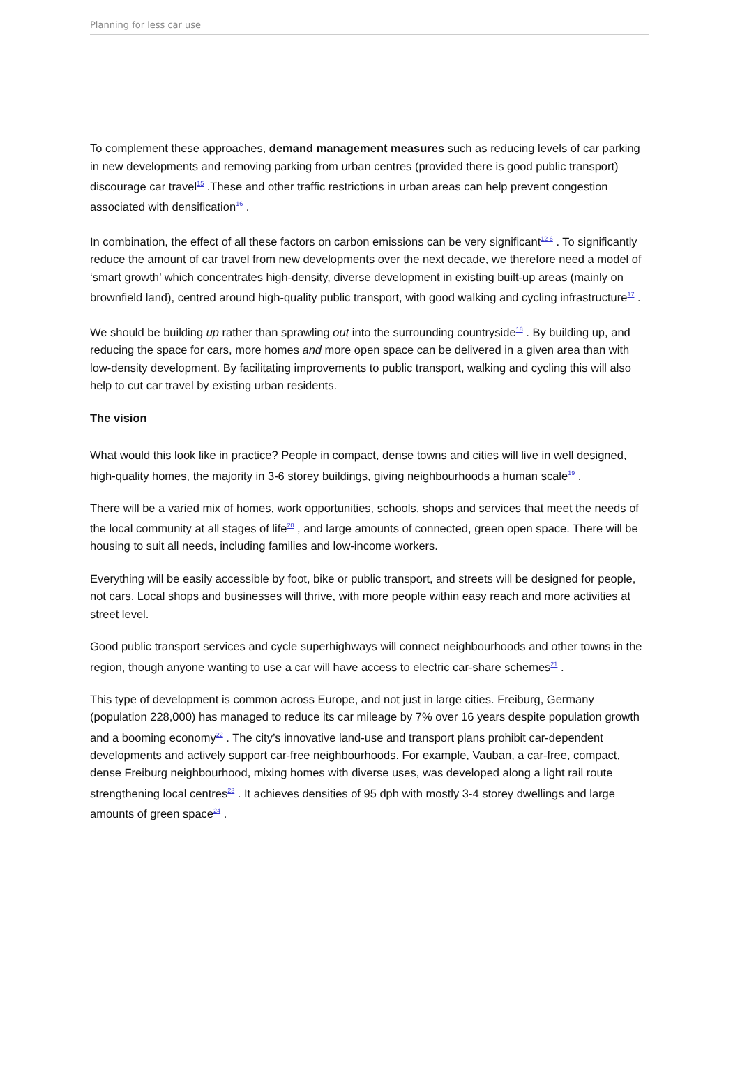Planning for less car use
To complement these approaches, demand management measures such as reducing levels of car parking in new developments and removing parking from urban centres (provided there is good public transport) discourage car travel<sup>15</sup> .These and other traffic restrictions in urban areas can help prevent congestion associated with densification<sup>16</sup> .
In combination, the effect of all these factors on carbon emissions can be very significant<sup>12 6</sup> . To significantly reduce the amount of car travel from new developments over the next decade, we therefore need a model of ‘smart growth’ which concentrates high-density, diverse development in existing built-up areas (mainly on brownfield land), centred around high-quality public transport, with good walking and cycling infrastructure<sup>17</sup> .
We should be building up rather than sprawling out into the surrounding countryside<sup>18</sup> . By building up, and reducing the space for cars, more homes and more open space can be delivered in a given area than with low-density development. By facilitating improvements to public transport, walking and cycling this will also help to cut car travel by existing urban residents.
The vision
What would this look like in practice? People in compact, dense towns and cities will live in well designed, high-quality homes, the majority in 3-6 storey buildings, giving neighbourhoods a human scale<sup>19</sup> .
There will be a varied mix of homes, work opportunities, schools, shops and services that meet the needs of the local community at all stages of life<sup>20</sup> , and large amounts of connected, green open space. There will be housing to suit all needs, including families and low-income workers.
Everything will be easily accessible by foot, bike or public transport, and streets will be designed for people, not cars. Local shops and businesses will thrive, with more people within easy reach and more activities at street level.
Good public transport services and cycle superhighways will connect neighbourhoods and other towns in the region, though anyone wanting to use a car will have access to electric car-share schemes<sup>21</sup> .
This type of development is common across Europe, and not just in large cities. Freiburg, Germany (population 228,000) has managed to reduce its car mileage by 7% over 16 years despite population growth and a booming economy<sup>22</sup> . The city’s innovative land-use and transport plans prohibit car-dependent developments and actively support car-free neighbourhoods. For example, Vauban, a car-free, compact, dense Freiburg neighbourhood, mixing homes with diverse uses, was developed along a light rail route strengthening local centres<sup>23</sup> . It achieves densities of 95 dph with mostly 3-4 storey dwellings and large amounts of green space<sup>24</sup> .